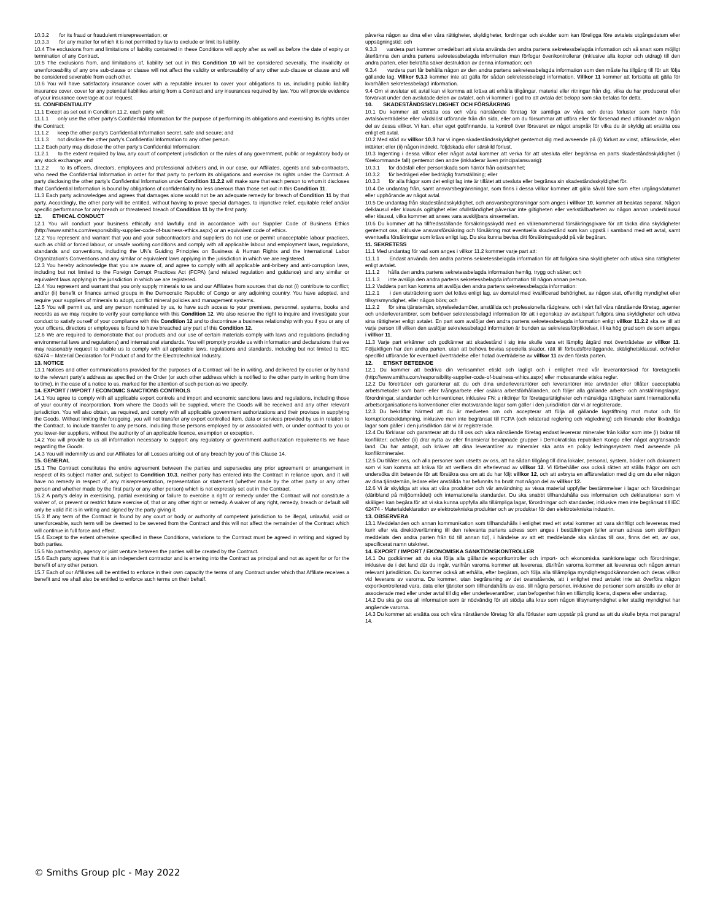10.3.2 for its fraud or fraudulent misrepresentation; or
10.3.3 for any matter for which it is not permitted by law to exclude or limit its liability.
10.4 The exclusions from and limitations of liability contained in these Conditions will apply after as well as before the date of expiry or termination of any Contract.
10.5 The exclusions from, and limitations of, liability set out in this Condition 10 will be considered severally. The invalidity or unenforceability of any one sub-clause or clause will not affect the validity or enforceability of any other sub-clause or clause and will be considered severable from each other.
10.6 You will have satisfactory insurance cover with a reputable insurer to cover your obligations to us, including public liability insurance cover, cover for any potential liabilities arising from a Contract and any insurances required by law. You will provide evidence of your insurance coverage at our request.
11. CONFIDENTIALITY
11.1 Except as set out in Condition 11.2, each party will:
11.1.1 only use the other party’s Confidential Information for the purpose of performing its obligations and exercising its rights under the Contract;
11.1.2 keep the other party’s Confidential Information secret, safe and secure; and
11.1.3 not disclose the other party’s Confidential Information to any other person.
11.2 Each party may disclose the other party’s Confidential Information:
11.2.1 to the extent required by law, any court of competent jurisdiction or the rules of any government, public or regulatory body or any stock exchange; and
11.2.2 to its officers, directors, employees and professional advisers and, in our case, our Affiliates, agents and sub-contractors, who need the Confidential Information in order for that party to perform its obligations and exercise its rights under the Contract. A party disclosing the other party’s Confidential Information under Condition 11.2.2 will make sure that each person to whom it discloses that Confidential Information is bound by obligations of confidentiality no less onerous than those set out in this Condition 11.
11.3 Each party acknowledges and agrees that damages alone would not be an adequate remedy for breach of Condition 11 by that party. Accordingly, the other party will be entitled, without having to prove special damages, to injunctive relief, equitable relief and/or specific performance for any breach or threatened breach of Condition 11 by the first party.
12. ETHICAL CONDUCT
12.1 You will conduct your business ethically and lawfully and in accordance with our Supplier Code of Business Ethics (http://www.smiths.com/responsibility-supplier-code-of-business-ethics.aspx) or an equivalent code of ethics.
12.2 You represent and warrant that you and your subcontractors and suppliers do not use or permit unacceptable labour practices, such as child or forced labour, or unsafe working conditions and comply with all applicable labour and employment laws, regulations, standards and conventions, including the UN’s Guiding Principles on Business & Human Rights and the International Labor Organization’s Conventions and any similar or equivalent laws applying in the jurisdiction in which we are registered.
12.3 You hereby acknowledge that you are aware of, and agree to comply with all applicable anti-bribery and anti-corruption laws, including but not limited to the Foreign Corrupt Practices Act (FCPA) (and related regulation and guidance) and any similar or equivalent laws applying in the jurisdiction in which we are registered.
12.4 You represent and warrant that you only supply minerals to us and our Affiliates from sources that do not (i) contribute to conflict; and/or (ii) benefit or finance armed groups in the Democratic Republic of Congo or any adjoining country. You have adopted, and require your suppliers of minerals to adopt, conflict mineral policies and management systems.
12.5 You will permit us, and any person nominated by us, to have such access to your premises, personnel, systems, books and records as we may require to verify your compliance with this Condition 12. We also reserve the right to inquire and investigate your conduct to satisfy ourself of your compliance with this Condition 12 and to discontinue a business relationship with you if you or any of your officers, directors or employees is found to have breached any part of this Condition 12.
12.6 We are required to demonstrate that our products and our use of certain materials comply with laws and regulations (including environmental laws and regulations) and international standards. You will promptly provide us with information and declarations that we may reasonably request to enable us to comply with all applicable laws, regulations and standards, including but not limited to IEC 62474 – Material Declaration for Product of and for the Electrotechnical Industry.
13. NOTICE
13.1 Notices and other communications provided for the purposes of a Contract will be in writing, and delivered by courier or by hand to the relevant party’s address as specified on the Order (or such other address which is notified to the other party in writing from time to time), in the case of a notice to us, marked for the attention of such person as we specify.
14. EXPORT / IMPORT / ECONOMIC SANCTIONS CONTROLS
14.1 You agree to comply with all applicable export controls and import and economic sanctions laws and regulations, including those of your country of incorporation, from where the Goods will be supplied, where the Goods will be received and any other relevant jurisdiction. You will also obtain, as required, and comply with all applicable government authorizations and their provisos in supplying the Goods. Without limiting the foregoing, you will not transfer any export controlled item, data or services provided by us in relation to the Contract, to include transfer to any persons, including those persons employed by or associated with, or under contract to you or you lower-tier suppliers, without the authority of an applicable licence, exemption or exception.
14.2 You will provide to us all information necessary to support any regulatory or government authorization requirements we have regarding the Goods.
14.3 You will indemnify us and our Affiliates for all Losses arising out of any breach by you of this Clause 14.
15. GENERAL
15.1 The Contract constitutes the entire agreement between the parties and supersedes any prior agreement or arrangement in respect of its subject matter and, subject to Condition 10.3, neither party has entered into the Contract in reliance upon, and it will have no remedy in respect of, any misrepresentation, representation or statement (whether made by the other party or any other person and whether made by the first party or any other person) which is not expressly set out in the Contract.
15.2 A party's delay in exercising, partial exercising or failure to exercise a right or remedy under the Contract will not constitute a waiver of, or prevent or restrict future exercise of, that or any other right or remedy. A waiver of any right, remedy, breach or default will only be valid if it is in writing and signed by the party giving it.
15.3 If any term of the Contract is found by any court or body or authority of competent jurisdiction to be illegal, unlawful, void or unenforceable, such term will be deemed to be severed from the Contract and this will not affect the remainder of the Contract which will continue in full force and effect.
15.4 Except to the extent otherwise specified in these Conditions, variations to the Contract must be agreed in writing and signed by both parties.
15.5 No partnership, agency or joint venture between the parties will be created by the Contract.
15.6 Each party agrees that it is an independent contractor and is entering into the Contract as principal and not as agent for or for the benefit of any other person.
15.7 Each of our Affiliates will be entitled to enforce in their own capacity the terms of any Contract under which that Affiliate receives a benefit and we shall also be entitled to enforce such terms on their behalf.
påverka någon av dina eller våra rättigheter, skyldigheter, fordringar och skulder som kan föreligga före avtalets utgångsdatum eller uppsägningstid; och
9.3.3 vardera part kommer omedelbart att sluta använda den andra partens sekretessbelagda information och så snart som möjligt återlämna den andra partens sekretessbelagda information man förfogar över/kontrollerar (inklusive alla kopior och utdrag) till den andra parten, eller bekräfta säker destruktion av denna information; och
9.3.4 vardera part får behålla någon av den andra partens sekretessbelagda information som den måste ha tillgång till för att följa gällande lag. Villkor 9.3.3 kommer inte att gälla för sådan sekretessbelagd information. Villkor 11 kommer att fortsätta att gälla för kvarhållen sekretessbelagd information.
9.4 Om vi avslutar ett avtal kan vi komma att kräva att erhålla tillgångar, material eller ritningar från dig, vilka du har producerat eller förvärvat under den avslutade delen av avtalet, och vi kommer i god tro att avtala det belopp som ska betalas för detta.
10. SKADESTÅNDSSKYLDIGHET OCH FÖRSÄKRING
10.1 Du kommer att ersätta oss och våra närstående företag för samtliga av våra och deras förluster som härrör från avtalsöverträdelse eller vårdslöst utförande från din sida, eller om du försummar att utföra eller för försenad med utförandet av någon del av dessa villkor. Vi kan, efter eget gottfinnande, ta kontroll över försvaret av något anspråk för vilka du är skyldig att ersätta oss enligt ett avtal.
10.2 Med stöd av villkor 10.3 har vi ingen skadeståndsskyldighet gentemot dig med avseende på (i) förlust av vinst, affärsvärde, eller intäkter; eller (ii) någon indirekt, följdskada eller särskild förlust.
10.3 Ingenting i dessa villkor eller något avtal kommer att verka för att utesluta eller begränsa en parts skadeståndsskyldighet (i förekommande fall) gentemot den andre (inkluderar även principalansvarig):
10.3.1 för dödsfall eller personskada som härrör från oaktsamhet;
10.3.2 för bedrägeri eller bedräglig framställning; eller
10.3.3 för alla frågor som det enligt lag inte är tillåtet att utesluta eller begränsa sin skadeståndsskyldighet för.
10.4 De undantag från, samt ansvarsbegränsningar, som finns i dessa villkor kommer att gälla såväl före som efter utgångsdatumet eller upphörande av något avtal.
10.5 De undantag från skadeståndsskyldighet, och ansvarsbegränsningar som anges i villkor 10, kommer att beaktas separat. Någon delklausul eller klausuls ogiltighet eller ofullständighet påverkar inte giltigheten eller verkställbarheten av någon annan underklausul eller klausul, vilka kommer att anses vara avskiljbara sinsemellan.
10.6 Du kommer att ha tillfredsställande försäkringsskydd med en välrenommerad försäkringsgivare för att täcka dina skyldigheter gentemot oss, inklusive ansvarsförsäkring och försäkring mot eventuella skadestånd som kan uppstå i samband med ett avtal, samt eventuella försäkringar som krävs enligt lag. Du ska kunna bevisa ditt försäkringsskydd på vår begäran.
11. SEKRETESS
11.1 Med undantag för vad som anges i villkor 11.2 kommer varje part att:
11.1.1 Endast använda den andra partens sekretessbelagda information för att fullgöra sina skyldigheter och utöva sina rättigheter enligt avtalet.
11.1.2 hålla den andra partens sekretessbelagda information hemlig, trygg och säker; och
11.1.3 inte avslöja den andra partens sekretessbelagda information till någon annan person.
11.2 Vaddera part kan komma att avslöja den andra partens sekretessbelagda information:
11.2.1 i den utsträckning som det krävs enligt lag, av domstol med kvalificerad behörighet, av någon stat, offentlig myndighet eller tillsynsmyndighet, eller någon börs; och
11.2.2 för sina tjänstemän, styrelseledamöter, anställda och professionella rådgivare, och i vårt fall våra närstående företag, agenter och underleverantörer, som behöver sekretessbelagd information för att i egenskap av avtalspart fullgöra sina skyldigheter och utöva sina rättigheter enligt avtalet. En part som avslöjar den andra partens sekretessbelagda information enligt villkor 11.2.2 ska se till att varje person till vilken den avslöjar sekretessbelagd information är bunden av sekretessförpliktelser, i lika hög grad som de som anges i villkor 11.
11.3 Varje part erkänner och godkänner att skadestånd i sig inte skulle vara ett lämplig åtgärd mot överträdelse av villkor 11. Följaktligen har den andra parten, utan att behöva bevisa speciella skador, rätt till förbudsföreläggande, skälighetsklausul, och/eller specifikt utförande för eventuell överträdelse eller hotad överträdelse av villkor 11 av den första parten.
12. ETISKT BETEENDE
12.1 Du kommer att bedriva din verksamhet etiskt och lagligt och i enlighet med vår leverantörskod för företagsetik (http://www.smiths.com/responsibility-supplier-code-of-business-ethics.aspx) eller motsvarande etiska regler.
12.2 Du företräder och garanterar att du och dina underleverantörer och leverantörer inte använder eller tillåter oacceptabla arbetsmetoder som barn- eller tvångsarbete eller osäkra arbetsförhållanden, och följer alla gällande arbets- och anställningslagar, förordningar, standarder och konventioner, inklusive FN: s riktlinjer för företagsrättigheter och mänskliga rättigheter samt Internationella arbetsorganisationens konventioner eller motsvarande lagar som gäller i den jurisdiktion där vi är registrerade.
12.3 Du bekräftar härmed att du är medveten om och accepterar att följa all gällande lagstiftning mot mutor och för korruptionsbekämpning, inklusive men inte begränsat till FCPA (och relaterad reglering och vägledning) och liknande eller likvärdiga lagar som gäller i den jurisdiktion där vi är registrerade.
12.4 Du förklarar och garanterar att du till oss och våra närstående företag endast levererar mineraler från källor som inte (i) bidrar till konflikter; och/eller (ii) drar nytta av eller finansierar beväpnade grupper i Demokratiska republiken Kongo eller något angränsande land. Du har antagit, och kräver att dina leverantörer av mineraler ska anta en policy ledningssystem med avseende på konfliktmineraler.
12.5 Du tillåter oss, och alla personer som utsetts av oss, att ha sådan tillgång till dina lokaler, personal, system, böcker och dokument som vi kan komma att kräva för att verifiera din efterlevnad av villkor 12. Vi förbehåller oss också rätten att ställa frågor om och undersöka ditt beteende för att försäkra oss om att du har följt villkor 12, och att avbryta en affärsrelation med dig om du eller någon av dina tjänstemän, ledare eller anställda har befunnits ha brutit mot någon del av villkor 12.
12.6 Vi är skyldiga att visa att våra produkter och vår användning av vissa material uppfyller bestämmelser i lagar och förordningar (däribland på miljöområdet) och internationella standarder. Du ska snabbt tillhandahålla oss information och deklarationer som vi skäligen kan begära för att vi ska kunna uppfylla alla tillämpliga lagar, förordningar och standarder, inklusive men inte begränsat till IEC 62474 - Materialdeklaration av elektrotekniska produkter och av produkter för den elektrotekniska industrin.
13. OBSERVERA
13.1 Meddelanden och annan kommunikation som tillhandahålls i enlighet med ett avtal kommer att vara skriftligt och levereras med kurir eller via direktöverlämning till den relevanta partens adress som anges i beställningen (eller annan adress som skriftligen meddelats den andra parten från tid till annan tid), i händelse av att ett meddelande ska sändas till oss, finns det ett, av oss, specificerat namn utskrivet.
14. EXPORT / IMPORT / EKONOMISKA SANKTIONSKONTROLLER
14.1 Du godkänner att du ska följa alla gällande exportkontroller och import- och ekonomiska sanktionslagar och förordningar, inklusive de i det land där du ingår, varifrån varorna kommer att levereras, därifrån varorna kommer att levereras och någon annan relevant jurisdiktion. Du kommer också att erhålla, efter begäran, och följa alla tillämpliga myndighetsgodkännanden och deras villkor vid leverans av varorna. Du kommer, utan begränsning av det ovanstående, att i enlighet med avtalet inte att överföra någon exportkontrollerad vara, data eller tjänster som tillhandahålls av oss, till några personer, inklusive de personer som anställs av eller är associerade med eller under avtal till dig eller underleverantörer, utan befogenhet från en tillämplig licens, dispens eller undantag.
14.2 Du ska ge oss all information som är nödvändig för att stödja alla krav som någon tillsynsmyndighet eller statlig myndighet har angående varorna.
14.3 Du kommer att ersätta oss och våra närstående företag för alla förluster som uppstår på grund av att du skulle bryta mot paragraf 14.
© Smiths Group plc - May 2022